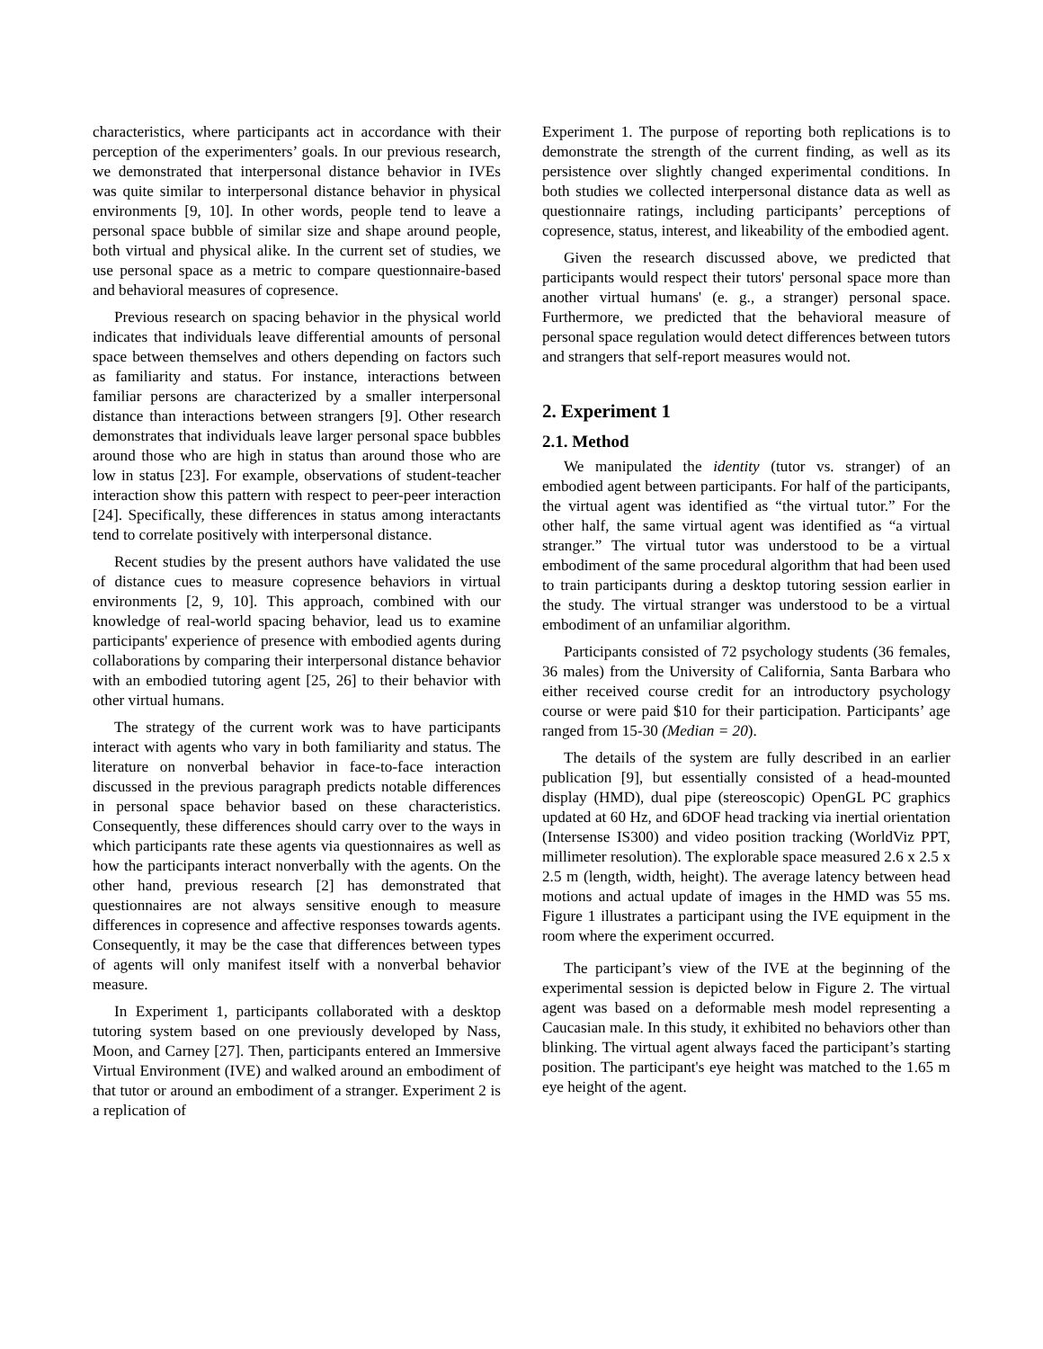characteristics, where participants act in accordance with their perception of the experimenters’ goals. In our previous research, we demonstrated that interpersonal distance behavior in IVEs was quite similar to interpersonal distance behavior in physical environments [9, 10]. In other words, people tend to leave a personal space bubble of similar size and shape around people, both virtual and physical alike. In the current set of studies, we use personal space as a metric to compare questionnaire-based and behavioral measures of copresence.
Previous research on spacing behavior in the physical world indicates that individuals leave differential amounts of personal space between themselves and others depending on factors such as familiarity and status. For instance, interactions between familiar persons are characterized by a smaller interpersonal distance than interactions between strangers [9]. Other research demonstrates that individuals leave larger personal space bubbles around those who are high in status than around those who are low in status [23]. For example, observations of student-teacher interaction show this pattern with respect to peer-peer interaction [24]. Specifically, these differences in status among interactants tend to correlate positively with interpersonal distance.
Recent studies by the present authors have validated the use of distance cues to measure copresence behaviors in virtual environments [2, 9, 10]. This approach, combined with our knowledge of real-world spacing behavior, lead us to examine participants' experience of presence with embodied agents during collaborations by comparing their interpersonal distance behavior with an embodied tutoring agent [25, 26] to their behavior with other virtual humans.
The strategy of the current work was to have participants interact with agents who vary in both familiarity and status. The literature on nonverbal behavior in face-to-face interaction discussed in the previous paragraph predicts notable differences in personal space behavior based on these characteristics. Consequently, these differences should carry over to the ways in which participants rate these agents via questionnaires as well as how the participants interact nonverbally with the agents. On the other hand, previous research [2] has demonstrated that questionnaires are not always sensitive enough to measure differences in copresence and affective responses towards agents. Consequently, it may be the case that differences between types of agents will only manifest itself with a nonverbal behavior measure.
In Experiment 1, participants collaborated with a desktop tutoring system based on one previously developed by Nass, Moon, and Carney [27]. Then, participants entered an Immersive Virtual Environment (IVE) and walked around an embodiment of that tutor or around an embodiment of a stranger. Experiment 2 is a replication of
Experiment 1. The purpose of reporting both replications is to demonstrate the strength of the current finding, as well as its persistence over slightly changed experimental conditions. In both studies we collected interpersonal distance data as well as questionnaire ratings, including participants’ perceptions of copresence, status, interest, and likeability of the embodied agent.
Given the research discussed above, we predicted that participants would respect their tutors' personal space more than another virtual humans' (e. g., a stranger) personal space. Furthermore, we predicted that the behavioral measure of personal space regulation would detect differences between tutors and strangers that self-report measures would not.
2. Experiment 1
2.1. Method
We manipulated the identity (tutor vs. stranger) of an embodied agent between participants. For half of the participants, the virtual agent was identified as “the virtual tutor.” For the other half, the same virtual agent was identified as “a virtual stranger.” The virtual tutor was understood to be a virtual embodiment of the same procedural algorithm that had been used to train participants during a desktop tutoring session earlier in the study. The virtual stranger was understood to be a virtual embodiment of an unfamiliar algorithm.
Participants consisted of 72 psychology students (36 females, 36 males) from the University of California, Santa Barbara who either received course credit for an introductory psychology course or were paid $10 for their participation. Participants’ age ranged from 15-30 (Median = 20).
The details of the system are fully described in an earlier publication [9], but essentially consisted of a head-mounted display (HMD), dual pipe (stereoscopic) OpenGL PC graphics updated at 60 Hz, and 6DOF head tracking via inertial orientation (Intersense IS300) and video position tracking (WorldViz PPT, millimeter resolution). The explorable space measured 2.6 x 2.5 x 2.5 m (length, width, height). The average latency between head motions and actual update of images in the HMD was 55 ms. Figure 1 illustrates a participant using the IVE equipment in the room where the experiment occurred.
The participant’s view of the IVE at the beginning of the experimental session is depicted below in Figure 2. The virtual agent was based on a deformable mesh model representing a Caucasian male. In this study, it exhibited no behaviors other than blinking. The virtual agent always faced the participant’s starting position. The participant's eye height was matched to the 1.65 m eye height of the agent.